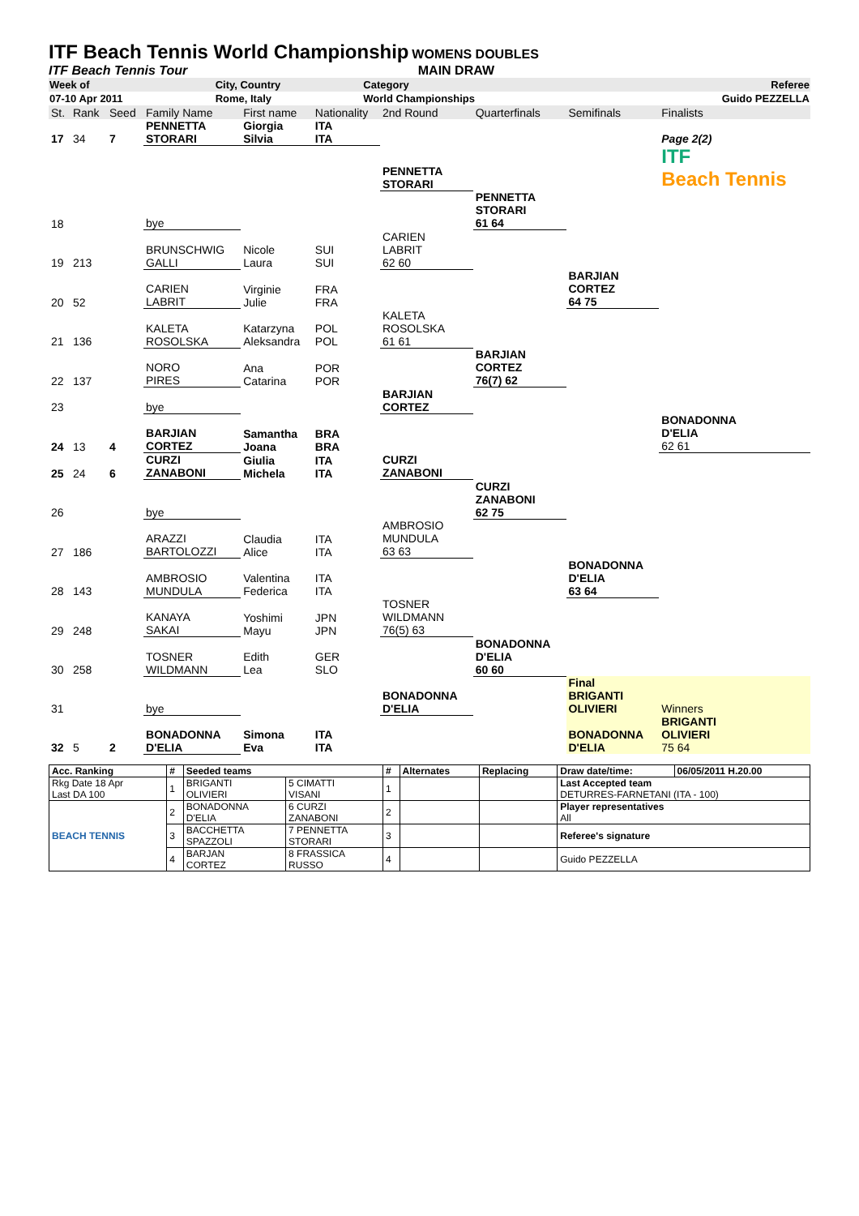ITF Beach Tennis World Championship
WOMENS DOUBLES
ITF Beach Tennis Tour MAIN DRAW
| Week of | City, Country | Category | Referee |
| 07-10 Apr 2011 | Rome, Italy | World Championships | Guido PEZZELLA |
| St. | Rank | Seed | Family Name | First name | Nationality | 2nd Round | Quarterfinals | Semifinals | Finalists |
| 17 | 34 | 7 | PENNETTA STORARI | Giorgia Silvia | ITA ITA | | | | Page 2(2) |
| | | | | | | PENNETTA STORARI | | | ITF Beach Tennis |
| 18 | | | bye | | | | PENNETTA STORARI 61 64 | | |
| 19 | 213 | | BRUNSCHWIG GALLI | Nicole Laura | SUI SUI | CARIEN LABRIT 62 60 | | | |
| 20 | 52 | | CARIEN LABRIT | Virginie Julie | FRA FRA | | | BARJIAN CORTEZ 64 75 | |
| 21 | 136 | | KALETA ROSOLSKA | Katarzyna Aleksandra | POL POL | KALETA ROSOLSKA 61 61 | | | |
| 22 | 137 | | NORO PIRES | Ana Catarina | POR POR | | BARJIAN CORTEZ 76(7) 62 | | |
| 23 | | | bye | | | BARJIAN CORTEZ | | | |
| 24 | 13 | 4 | BARJIAN CORTEZ | Samantha Joana | BRA BRA | | | | BONADONNA D'ELIA 62 61 |
| 25 | 24 | 6 | CURZI ZANABONI | Giulia Michela | ITA ITA | CURZI ZANABONI | | | |
| 26 | | | bye | | | | CURZI ZANABONI 62 75 | | |
| 27 | 186 | | ARAZZI BARTOLOZZI | Claudia Alice | ITA ITA | AMBROSIO MUNDULA 63 63 | | | |
| 28 | 143 | | AMBROSIO MUNDULA | Valentina Federica | ITA ITA | | | BONADONNA D'ELIA 63 64 | |
| 29 | 248 | | KANAYA SAKAI | Yoshimi Mayu | JPN JPN | TOSNER WILDMANN 76(5) 63 | | | |
| 30 | 258 | | TOSNER WILDMANN | Edith Lea | GER SLO | | BONADONNA D'ELIA 60 60 | | |
| 31 | | | bye | | | BONADONNA D'ELIA | | Final BRIGANTI OLIVIERI | Winners |
| 32 | 5 | 2 | BONADONNA D'ELIA | Simona Eva | ITA ITA | | | BONADONNA D'ELIA | BRIGANTI OLIVIERI 75 64 |
| Acc. Ranking | # | Seeded teams | | # | Alternates | Replacing | Draw date/time: | 06/05/2011 H.20.00 |
| Rkg Date 18 Apr Last DA 100 | 1 | BRIGANTI OLIVIERI | 5 CIMATTI VISANI | 1 | | | Last Accepted team DETURRES-FARNETANI (ITA - 100) | |
| BEACH TENNIS | 2 | BONADONNA D'ELIA | 6 CURZI ZANABONI | 2 | | | Player representatives All | |
| | 3 | BACCHETTA SPAZZOLI | 7 PENNETTA STORARI | 3 | | | Referee's signature | |
| | 4 | BARJAN CORTEZ | 8 FRASSICA RUSSO | 4 | | | Guido PEZZELLA | |